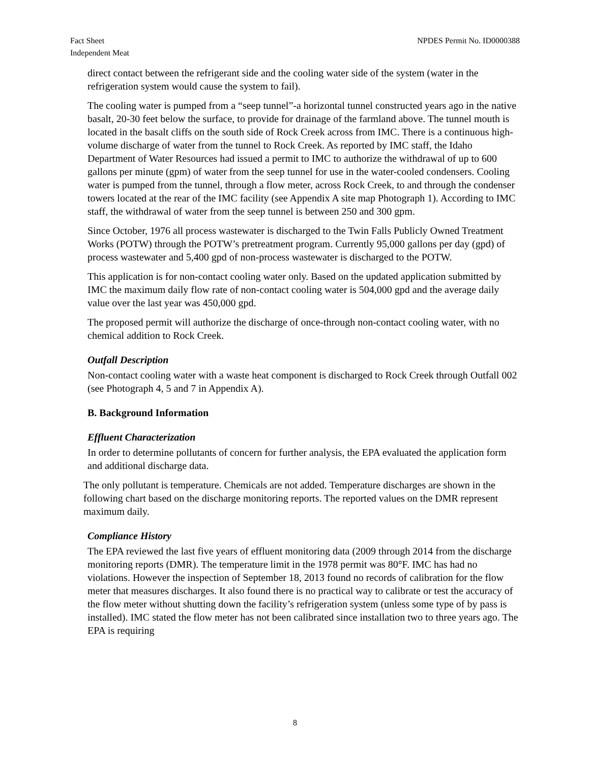Fact Sheet
Independent Meat
NPDES Permit No. ID0000388
direct contact between the refrigerant side and the cooling water side of the system (water in the refrigeration system would cause the system to fail).
The cooling water is pumped from a “seep tunnel”-a horizontal tunnel constructed years ago in the native basalt, 20-30 feet below the surface, to provide for drainage of the farmland above. The tunnel mouth is located in the basalt cliffs on the south side of Rock Creek across from IMC. There is a continuous high-volume discharge of water from the tunnel to Rock Creek. As reported by IMC staff, the Idaho Department of Water Resources had issued a permit to IMC to authorize the withdrawal of up to 600 gallons per minute (gpm) of water from the seep tunnel for use in the water-cooled condensers. Cooling water is pumped from the tunnel, through a flow meter, across Rock Creek, to and through the condenser towers located at the rear of the IMC facility (see Appendix A site map Photograph 1). According to IMC staff, the withdrawal of water from the seep tunnel is between 250 and 300 gpm.
Since October, 1976 all process wastewater is discharged to the Twin Falls Publicly Owned Treatment Works (POTW) through the POTW’s pretreatment program. Currently 95,000 gallons per day (gpd) of process wastewater and 5,400 gpd of non-process wastewater is discharged to the POTW.
This application is for non-contact cooling water only. Based on the updated application submitted by IMC the maximum daily flow rate of non-contact cooling water is 504,000 gpd and the average daily value over the last year was 450,000 gpd.
The proposed permit will authorize the discharge of once-through non-contact cooling water, with no chemical addition to Rock Creek.
Outfall Description
Non-contact cooling water with a waste heat component is discharged to Rock Creek through Outfall 002 (see Photograph 4, 5 and 7 in Appendix A).
B. Background Information
Effluent Characterization
In order to determine pollutants of concern for further analysis, the EPA evaluated the application form and additional discharge data.
The only pollutant is temperature. Chemicals are not added. Temperature discharges are shown in the following chart based on the discharge monitoring reports. The reported values on the DMR represent maximum daily.
Compliance History
The EPA reviewed the last five years of effluent monitoring data (2009 through 2014 from the discharge monitoring reports (DMR). The temperature limit in the 1978 permit was 80°F. IMC has had no violations. However the inspection of September 18, 2013 found no records of calibration for the flow meter that measures discharges. It also found there is no practical way to calibrate or test the accuracy of the flow meter without shutting down the facility’s refrigeration system (unless some type of by pass is installed). IMC stated the flow meter has not been calibrated since installation two to three years ago. The EPA is requiring
8